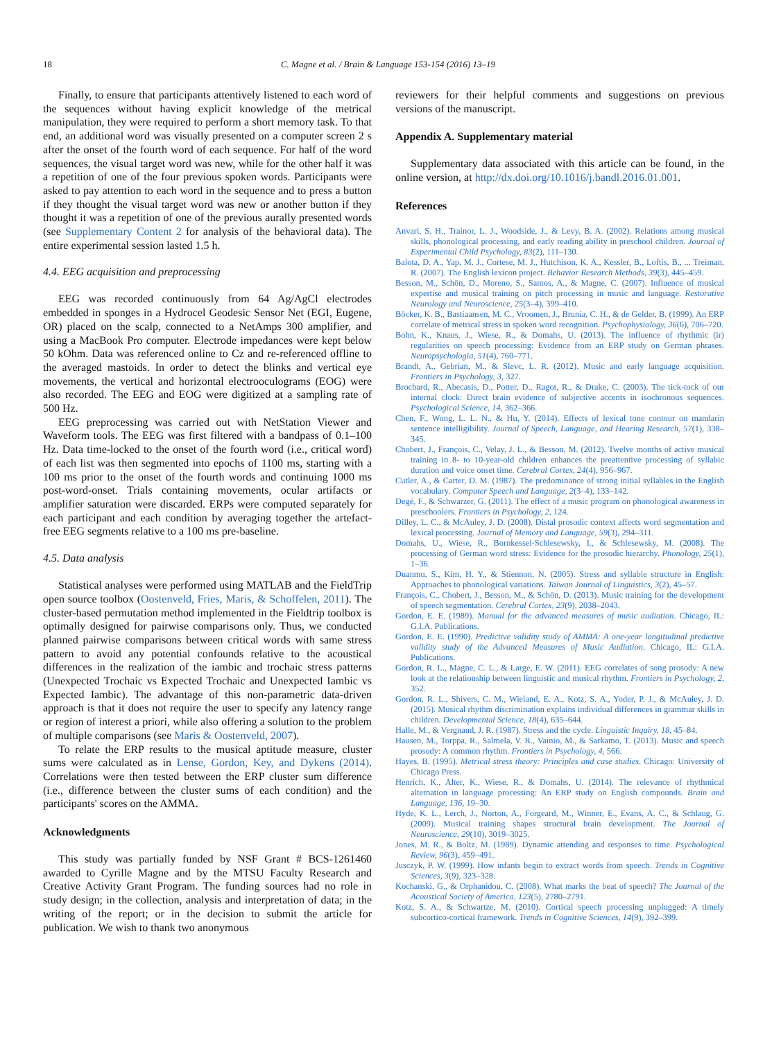18 C. Magne et al. / Brain & Language 153-154 (2016) 13–19
Finally, to ensure that participants attentively listened to each word of the sequences without having explicit knowledge of the metrical manipulation, they were required to perform a short memory task. To that end, an additional word was visually presented on a computer screen 2 s after the onset of the fourth word of each sequence. For half of the word sequences, the visual target word was new, while for the other half it was a repetition of one of the four previous spoken words. Participants were asked to pay attention to each word in the sequence and to press a button if they thought the visual target word was new or another button if they thought it was a repetition of one of the previous aurally presented words (see Supplementary Content 2 for analysis of the behavioral data). The entire experimental session lasted 1.5 h.
4.4. EEG acquisition and preprocessing
EEG was recorded continuously from 64 Ag/AgCl electrodes embedded in sponges in a Hydrocel Geodesic Sensor Net (EGI, Eugene, OR) placed on the scalp, connected to a NetAmps 300 amplifier, and using a MacBook Pro computer. Electrode impedances were kept below 50 kOhm. Data was referenced online to Cz and re-referenced offline to the averaged mastoids. In order to detect the blinks and vertical eye movements, the vertical and horizontal electrooculograms (EOG) were also recorded. The EEG and EOG were digitized at a sampling rate of 500 Hz.
EEG preprocessing was carried out with NetStation Viewer and Waveform tools. The EEG was first filtered with a bandpass of 0.1–100 Hz. Data time-locked to the onset of the fourth word (i.e., critical word) of each list was then segmented into epochs of 1100 ms, starting with a 100 ms prior to the onset of the fourth words and continuing 1000 ms post-word-onset. Trials containing movements, ocular artifacts or amplifier saturation were discarded. ERPs were computed separately for each participant and each condition by averaging together the artefact-free EEG segments relative to a 100 ms pre-baseline.
4.5. Data analysis
Statistical analyses were performed using MATLAB and the FieldTrip open source toolbox (Oostenveld, Fries, Maris, & Schoffelen, 2011). The cluster-based permutation method implemented in the Fieldtrip toolbox is optimally designed for pairwise comparisons only. Thus, we conducted planned pairwise comparisons between critical words with same stress pattern to avoid any potential confounds relative to the acoustical differences in the realization of the iambic and trochaic stress patterns (Unexpected Trochaic vs Expected Trochaic and Unexpected Iambic vs Expected Iambic). The advantage of this non-parametric data-driven approach is that it does not require the user to specify any latency range or region of interest a priori, while also offering a solution to the problem of multiple comparisons (see Maris & Oostenveld, 2007).
To relate the ERP results to the musical aptitude measure, cluster sums were calculated as in Lense, Gordon, Key, and Dykens (2014). Correlations were then tested between the ERP cluster sum difference (i.e., difference between the cluster sums of each condition) and the participants' scores on the AMMA.
Acknowledgments
This study was partially funded by NSF Grant # BCS-1261460 awarded to Cyrille Magne and by the MTSU Faculty Research and Creative Activity Grant Program. The funding sources had no role in study design; in the collection, analysis and interpretation of data; in the writing of the report; or in the decision to submit the article for publication. We wish to thank two anonymous
reviewers for their helpful comments and suggestions on previous versions of the manuscript.
Appendix A. Supplementary material
Supplementary data associated with this article can be found, in the online version, at http://dx.doi.org/10.1016/j.bandl.2016.01.001.
References
Anvari, S. H., Trainor, L. J., Woodside, J., & Levy, B. A. (2002). Relations among musical skills, phonological processing, and early reading ability in preschool children. Journal of Experimental Child Psychology, 83(2), 111–130.
Balota, D. A., Yap, M. J., Cortese, M. J., Hutchison, K. A., Kessler, B., Loftis, B., ... Treiman, R. (2007). The English lexicon project. Behavior Research Methods, 39(3), 445–459.
Besson, M., Schön, D., Moreno, S., Santos, A., & Magne, C. (2007). Influence of musical expertise and musical training on pitch processing in music and language. Restorative Neurology and Neuroscience, 25(3–4), 399–410.
Böcker, K. B., Bastiaansen, M. C., Vroomen, J., Brunia, C. H., & de Gelder, B. (1999). An ERP correlate of metrical stress in spoken word recognition. Psychophysiology, 36(6), 706–720.
Bohn, K., Knaus, J., Wiese, R., & Domahs, U. (2013). The influence of rhythmic (ir) regularities on speech processing: Evidence from an ERP study on German phrases. Neuropsychologia, 51(4), 760–771.
Brandt, A., Gebrian, M., & Slevc, L. R. (2012). Music and early language acquisition. Frontiers in Psychology, 3, 327.
Brochard, R., Abecasis, D., Potter, D., Ragot, R., & Drake, C. (2003). The tick-tock of our internal clock: Direct brain evidence of subjective accents in isochronous sequences. Psychological Science, 14, 362–366.
Chen, F., Wong, L. L. N., & Hu, Y. (2014). Effects of lexical tone contour on mandarin sentence intelligibility. Journal of Speech, Language, and Hearing Research, 57(1), 338–345.
Chobert, J., François, C., Velay, J. L., & Besson, M. (2012). Twelve months of active musical training in 8- to 10-year-old children enhances the preattentive processing of syllabic duration and voice onset time. Cerebral Cortex, 24(4), 956–967.
Cutler, A., & Carter, D. M. (1987). The predominance of strong initial syllables in the English vocabulary. Computer Speech and Language, 2(3–4), 133–142.
Degé, F., & Schwarzer, G. (2011). The effect of a music program on phonological awareness in preschoolers. Frontiers in Psychology, 2, 124.
Dilley, L. C., & McAuley, J. D. (2008). Distal prosodic context affects word segmentation and lexical processing. Journal of Memory and Language, 59(3), 294–311.
Domahs, U., Wiese, R., Bornkessel-Schlesewsky, I., & Schlesewsky, M. (2008). The processing of German word stress: Evidence for the prosodic hierarchy. Phonology, 25(1), 1–36.
Duanmu, S., Kim, H. Y., & Stiennon, N. (2005). Stress and syllable structure in English: Approaches to phonological variations. Taiwan Journal of Linguistics, 3(2), 45–57.
François, C., Chobert, J., Besson, M., & Schön, D. (2013). Music training for the development of speech segmentation. Cerebral Cortex, 23(9), 2038–2043.
Gordon, E. E. (1989). Manual for the advanced measures of music audiation. Chicago, IL: G.I.A. Publications.
Gordon, E. E. (1990). Predictive validity study of AMMA: A one-year longitudinal predictive validity study of the Advanced Measures of Music Audiation. Chicago, IL: G.I.A. Publications.
Gordon, R. L., Magne, C. L., & Large, E. W. (2011). EEG correlates of song prosody: A new look at the relationship between linguistic and musical rhythm. Frontiers in Psychology, 2, 352.
Gordon, R. L., Shivers, C. M., Wieland, E. A., Kotz, S. A., Yoder, P. J., & McAuley, J. D. (2015). Musical rhythm discrimination explains individual differences in grammar skills in children. Developmental Science, 18(4), 635–644.
Halle, M., & Vergnaud, J. R. (1987). Stress and the cycle. Linguistic Inquiry, 18, 45–84.
Hausen, M., Torppa, R., Salmela, V. R., Vainio, M., & Sarkamo, T. (2013). Music and speech prosody: A common rhythm. Frontiers in Psychology, 4, 566.
Hayes, B. (1995). Metrical stress theory: Principles and case studies. Chicago: University of Chicago Press.
Henrich, K., Alter, K., Wiese, R., & Domahs, U. (2014). The relevance of rhythmical alternation in language processing: An ERP study on English compounds. Brain and Language, 136, 19–30.
Hyde, K. L., Lerch, J., Norton, A., Forgeard, M., Winner, E., Evans, A. C., & Schlaug, G. (2009). Musical training shapes structural brain development. The Journal of Neuroscience, 29(10), 3019–3025.
Jones, M. R., & Boltz, M. (1989). Dynamic attending and responses to time. Psychological Review, 96(3), 459–491.
Jusczyk, P. W. (1999). How infants begin to extract words from speech. Trends in Cognitive Sciences, 3(9), 323–328.
Kochanski, G., & Orphanidou, C. (2008). What marks the beat of speech? The Journal of the Acoustical Society of America, 123(5), 2780–2791.
Kotz, S. A., & Schwartze, M. (2010). Cortical speech processing unplugged: A timely subcortico-cortical framework. Trends in Cognitive Sciences, 14(9), 392–399.